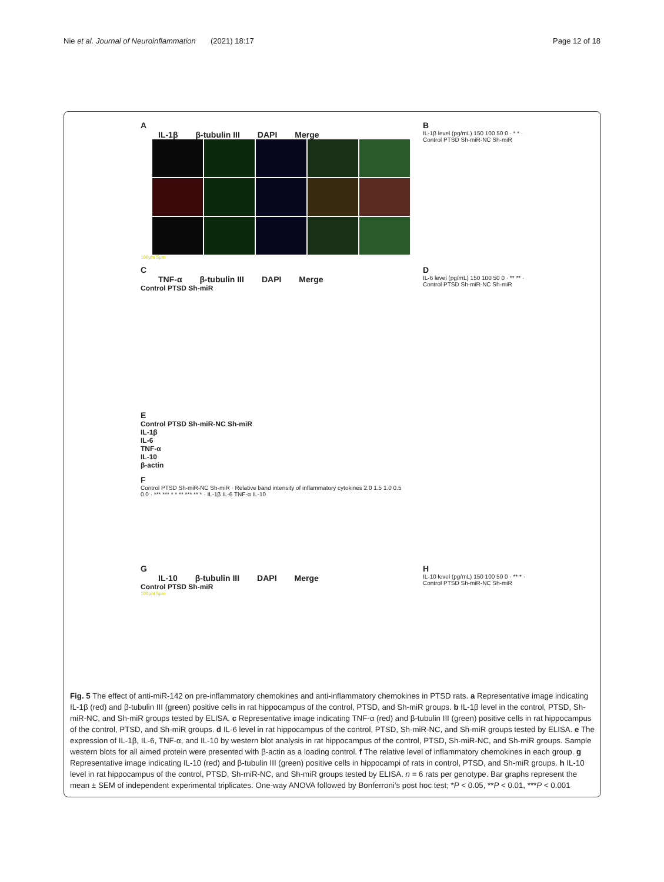Nie et al. Journal of Neuroinflammation (2021) 18:17 Page 12 of 18
A
IL-1β β-tubulin III DAPI Merge
100μm 5μm
B
IL-1β level (pg/mL) 150 100 50 0 · * * · Control PTSD Sh-miR-NC Sh-miR
C
TNF-α β-tubulin III DAPI Merge
Control PTSD Sh-miR
D
IL-6 level (pg/mL) 150 100 50 0 · ** ** · Control PTSD Sh-miR-NC Sh-miR
E
Control PTSD Sh-miR-NC Sh-miR
IL-1β
IL-6
TNF-α
IL-10
β-actin
F
Control PTSD Sh-miR-NC Sh-miR · Relative band intensity of inflammatory cytokines 2.0 1.5 1.0 0.5 0.0 · *** *** * * ** *** ** * · IL-1β IL-6 TNF-α IL-10
G
IL-10 β-tubulin III DAPI Merge
Control PTSD Sh-miR
100μm 5μm
H
IL-10 level (pg/mL) 150 100 50 0 · ** * · Control PTSD Sh-miR-NC Sh-miR
Fig. 5 The effect of anti-miR-142 on pre-inflammatory chemokines and anti-inflammatory chemokines in PTSD rats. a Representative image indicating IL-1β (red) and β-tubulin III (green) positive cells in rat hippocampus of the control, PTSD, and Sh-miR groups. b IL-1β level in the control, PTSD, Sh-miR-NC, and Sh-miR groups tested by ELISA. c Representative image indicating TNF-α (red) and β-tubulin III (green) positive cells in rat hippocampus of the control, PTSD, and Sh-miR groups. d IL-6 level in rat hippocampus of the control, PTSD, Sh-miR-NC, and Sh-miR groups tested by ELISA. e The expression of IL-1β, IL-6, TNF-α, and IL-10 by western blot analysis in rat hippocampus of the control, PTSD, Sh-miR-NC, and Sh-miR groups. Sample western blots for all aimed protein were presented with β-actin as a loading control. f The relative level of inflammatory chemokines in each group. g Representative image indicating IL-10 (red) and β-tubulin III (green) positive cells in hippocampi of rats in control, PTSD, and Sh-miR groups. h IL-10 level in rat hippocampus of the control, PTSD, Sh-miR-NC, and Sh-miR groups tested by ELISA. n = 6 rats per genotype. Bar graphs represent the mean ± SEM of independent experimental triplicates. One-way ANOVA followed by Bonferroni’s post hoc test; *P < 0.05, **P < 0.01, ***P < 0.001